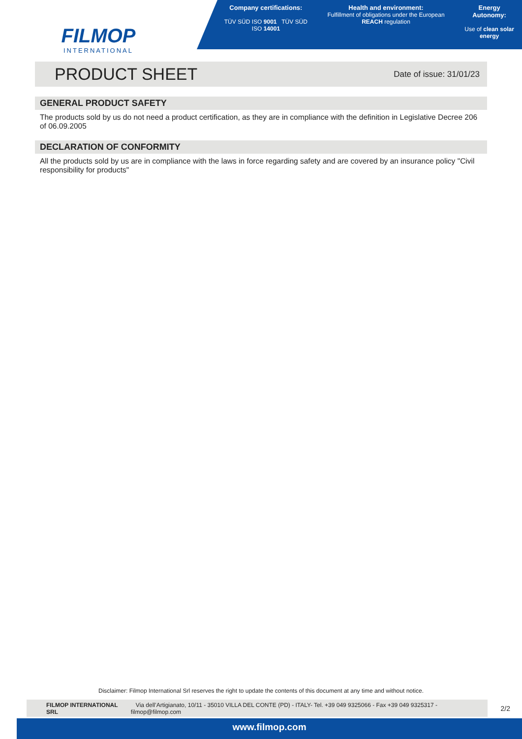FILMOP
INTERNATIONAL
Company certifications:
TÜV SÜD ISO 9001 TÜV SÜD ISO 14001
Health and environment:
Fulfillment of obligations under the European REACH regulation
Energy Autonomy:
Use of clean solar energy
PRODUCT SHEET
Date of issue: 31/01/23
GENERAL PRODUCT SAFETY
The products sold by us do not need a product certification, as they are in compliance with the definition in Legislative Decree 206 of 06.09.2005
DECLARATION OF CONFORMITY
All the products sold by us are in compliance with the laws in force regarding safety and are covered by an insurance policy "Civil responsibility for products"
Disclaimer: Filmop International Srl reserves the right to update the contents of this document at any time and without notice.
FILMOP INTERNATIONAL SRL Via dell’Artigianato, 10/11 - 35010 VILLA DEL CONTE (PD) - ITALY- Tel. +39 049 9325066 - Fax +39 049 9325317 - filmop@filmop.com
2/2
www.filmop.com